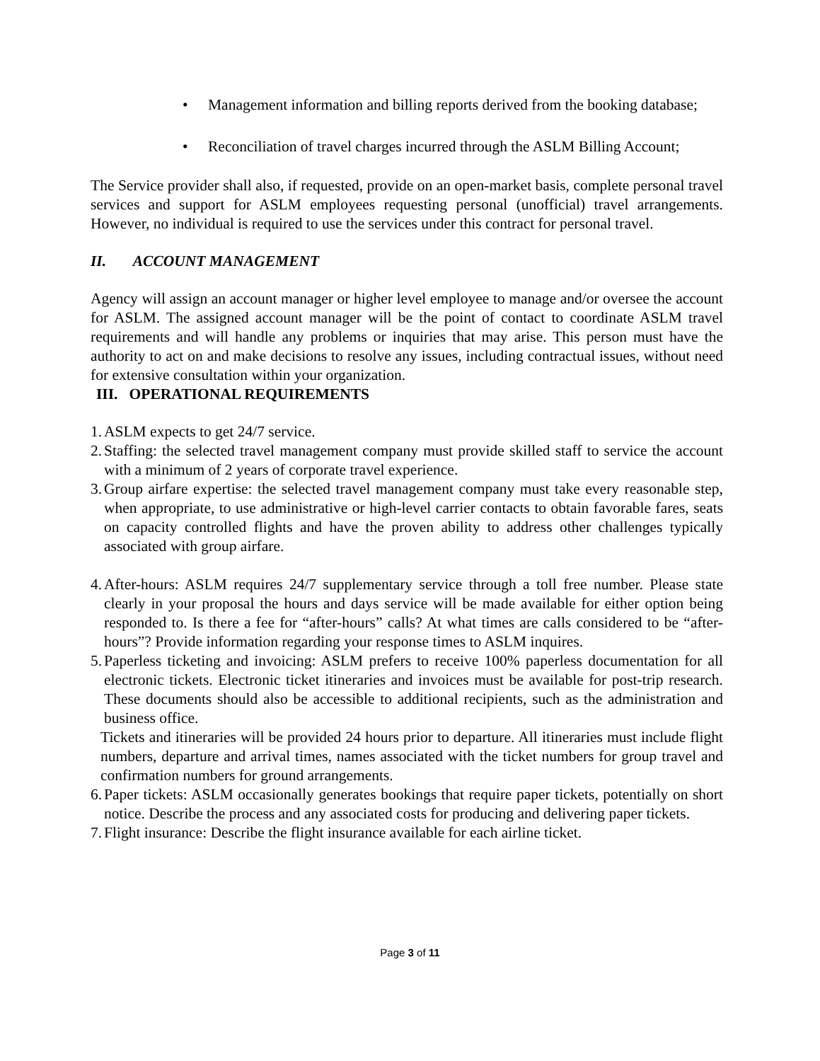• Management information and billing reports derived from the booking database;
• Reconciliation of travel charges incurred through the ASLM Billing Account;
The Service provider shall also, if requested, provide on an open-market basis, complete personal travel services and support for ASLM employees requesting personal (unofficial) travel arrangements. However, no individual is required to use the services under this contract for personal travel.
II. ACCOUNT MANAGEMENT
Agency will assign an account manager or higher level employee to manage and/or oversee the account for ASLM. The assigned account manager will be the point of contact to coordinate ASLM travel requirements and will handle any problems or inquiries that may arise. This person must have the authority to act on and make decisions to resolve any issues, including contractual issues, without need for extensive consultation within your organization.
III. OPERATIONAL REQUIREMENTS
1.
ASLM expects to get 24/7 service.
2.
Staffing: the selected travel management company must provide skilled staff to service the account with a minimum of 2 years of corporate travel experience.
3.
Group airfare expertise: the selected travel management company must take every reasonable step, when appropriate, to use administrative or high-level carrier contacts to obtain favorable fares, seats on capacity controlled flights and have the proven ability to address other challenges typically associated with group airfare.
4.
After-hours: ASLM requires 24/7 supplementary service through a toll free number. Please state clearly in your proposal the hours and days service will be made available for either option being responded to. Is there a fee for “after-hours” calls? At what times are calls considered to be “after-hours”? Provide information regarding your response times to ASLM inquires.
5.
Paperless ticketing and invoicing: ASLM prefers to receive 100% paperless documentation for all electronic tickets. Electronic ticket itineraries and invoices must be available for post-trip research. These documents should also be accessible to additional recipients, such as the administration and business office.
Tickets and itineraries will be provided 24 hours prior to departure. All itineraries must include flight numbers, departure and arrival times, names associated with the ticket numbers for group travel and confirmation numbers for ground arrangements.
6.
Paper tickets: ASLM occasionally generates bookings that require paper tickets, potentially on short notice. Describe the process and any associated costs for producing and delivering paper tickets.
7.
Flight insurance: Describe the flight insurance available for each airline ticket.
Page 3 of 11